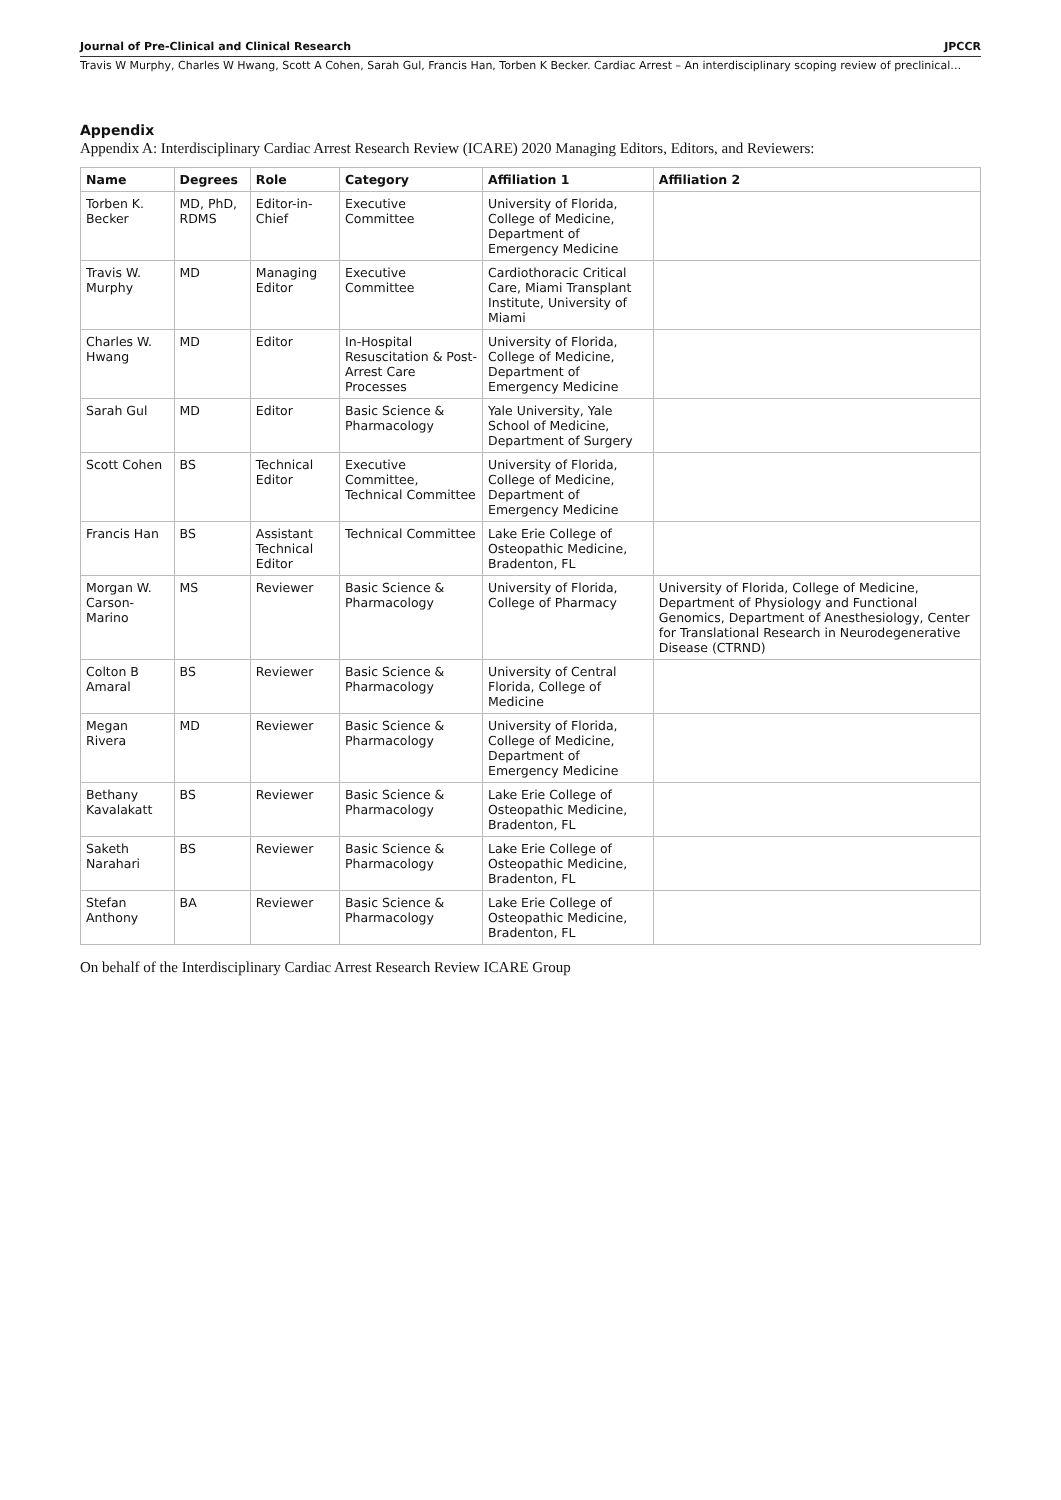Journal of Pre-Clinical and Clinical Research JPCCR
Travis W Murphy, Charles W Hwang, Scott A Cohen, Sarah Gul, Francis Han, Torben K Becker. Cardiac Arrest – An interdisciplinary scoping review of preclinical…
Appendix
Appendix A: Interdisciplinary Cardiac Arrest Research Review (ICARE) 2020 Managing Editors, Editors, and Reviewers:
| Name | Degrees | Role | Category | Affiliation 1 | Affiliation 2 |
| --- | --- | --- | --- | --- | --- |
| Torben K. Becker | MD, PhD, RDMS | Editor-in-Chief | Executive Committee | University of Florida, College of Medicine, Department of Emergency Medicine | |
| Travis W. Murphy | MD | Managing Editor | Executive Committee | Cardiothoracic Critical Care, Miami Transplant Institute, University of Miami | |
| Charles W. Hwang | MD | Editor | In-Hospital Resuscitation & Post-Arrest Care Processes | University of Florida, College of Medicine, Department of Emergency Medicine | |
| Sarah Gul | MD | Editor | Basic Science & Pharmacology | Yale University, Yale School of Medicine, Department of Surgery | |
| Scott Cohen | BS | Technical Editor | Executive Committee, Technical Committee | University of Florida, College of Medicine, Department of Emergency Medicine | |
| Francis Han | BS | Assistant Technical Editor | Technical Committee | Lake Erie College of Osteopathic Medicine, Bradenton, FL | |
| Morgan W. Carson-Marino | MS | Reviewer | Basic Science & Pharmacology | University of Florida, College of Pharmacy | University of Florida, College of Medicine, Department of Physiology and Functional Genomics, Department of Anesthesiology, Center for Translational Research in Neurodegenerative Disease (CTRND) |
| Colton B Amaral | BS | Reviewer | Basic Science & Pharmacology | University of Central Florida, College of Medicine | |
| Megan Rivera | MD | Reviewer | Basic Science & Pharmacology | University of Florida, College of Medicine, Department of Emergency Medicine | |
| Bethany Kavalakatt | BS | Reviewer | Basic Science & Pharmacology | Lake Erie College of Osteopathic Medicine, Bradenton, FL | |
| Saketh Narahari | BS | Reviewer | Basic Science & Pharmacology | Lake Erie College of Osteopathic Medicine, Bradenton, FL | |
| Stefan Anthony | BA | Reviewer | Basic Science & Pharmacology | Lake Erie College of Osteopathic Medicine, Bradenton, FL | |
On behalf of the Interdisciplinary Cardiac Arrest Research Review ICARE Group